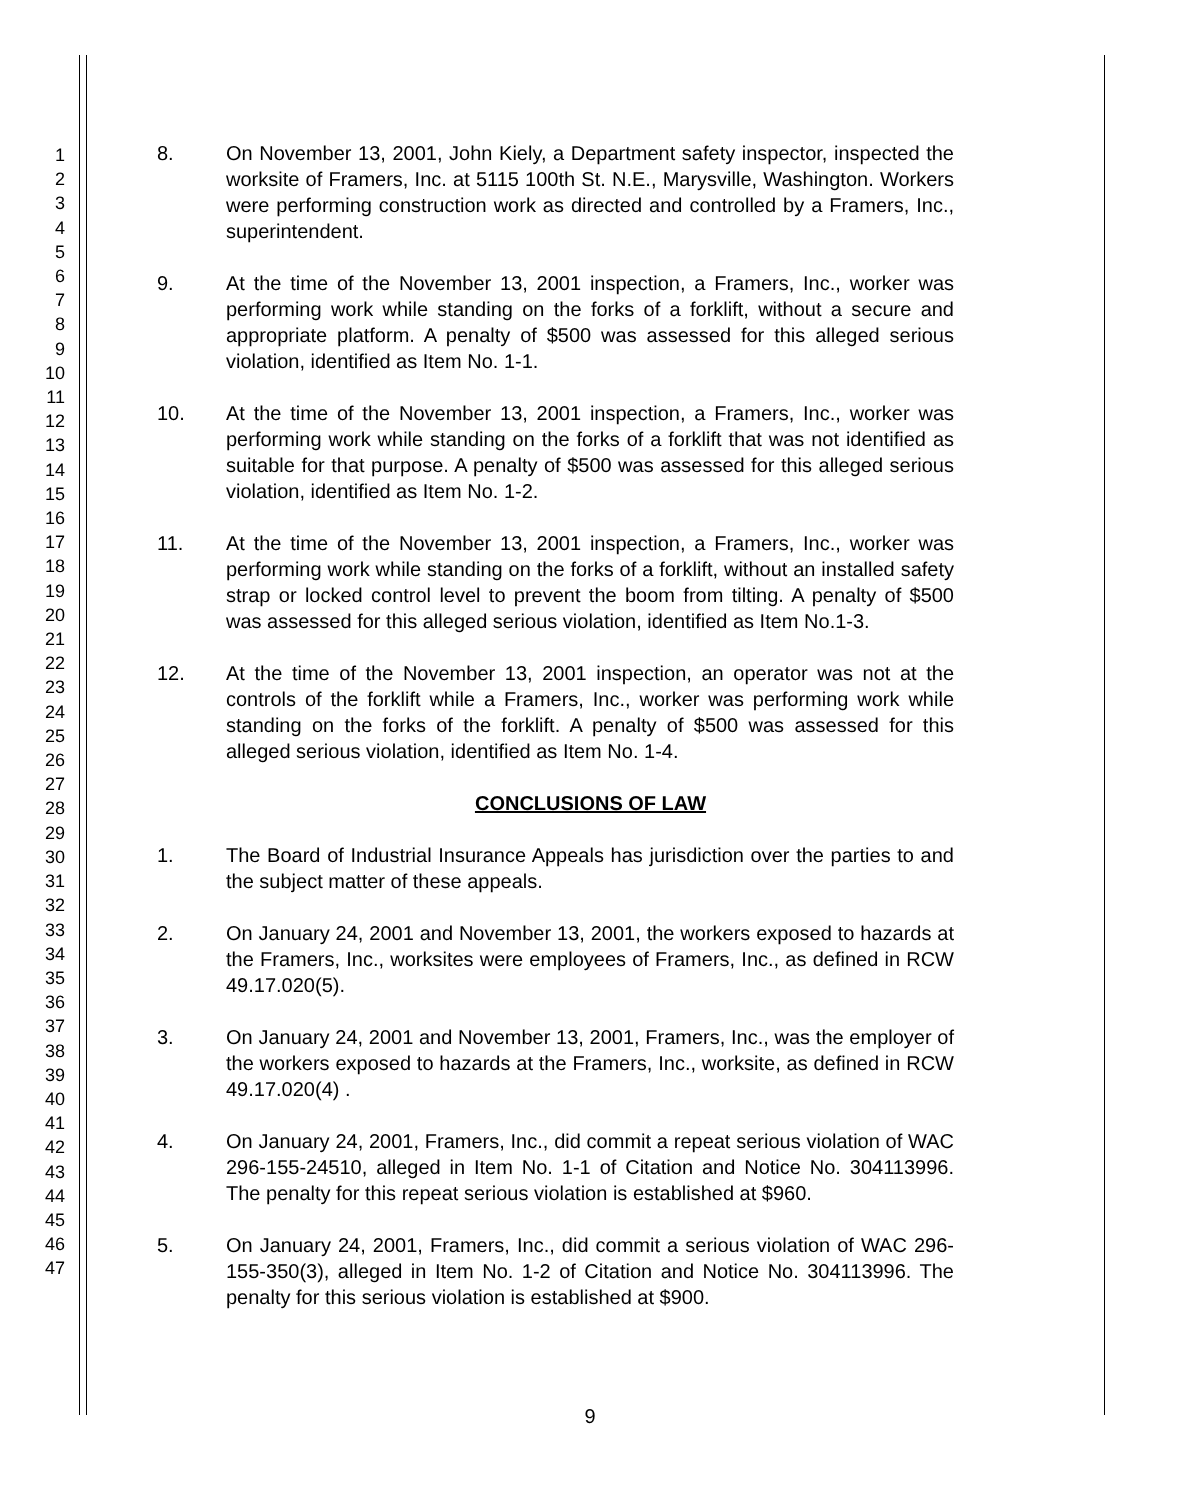1
2
3
4
5
6
7
8
9
10
11
12
13
14
15
16
17
18
19
20
21
22
23
24
25
26
27
28
29
30
31
32
33
34
35
36
37
38
39
40
41
42
43
44
45
46
47
8. On November 13, 2001, John Kiely, a Department safety inspector, inspected the worksite of Framers, Inc. at 5115 100th St. N.E., Marysville, Washington. Workers were performing construction work as directed and controlled by a Framers, Inc., superintendent.
9. At the time of the November 13, 2001 inspection, a Framers, Inc., worker was performing work while standing on the forks of a forklift, without a secure and appropriate platform. A penalty of $500 was assessed for this alleged serious violation, identified as Item No. 1-1.
10. At the time of the November 13, 2001 inspection, a Framers, Inc., worker was performing work while standing on the forks of a forklift that was not identified as suitable for that purpose. A penalty of $500 was assessed for this alleged serious violation, identified as Item No. 1-2.
11. At the time of the November 13, 2001 inspection, a Framers, Inc., worker was performing work while standing on the forks of a forklift, without an installed safety strap or locked control level to prevent the boom from tilting. A penalty of $500 was assessed for this alleged serious violation, identified as Item No.1-3.
12. At the time of the November 13, 2001 inspection, an operator was not at the controls of the forklift while a Framers, Inc., worker was performing work while standing on the forks of the forklift. A penalty of $500 was assessed for this alleged serious violation, identified as Item No. 1-4.
CONCLUSIONS OF LAW
1. The Board of Industrial Insurance Appeals has jurisdiction over the parties to and the subject matter of these appeals.
2. On January 24, 2001 and November 13, 2001, the workers exposed to hazards at the Framers, Inc., worksites were employees of Framers, Inc., as defined in RCW 49.17.020(5).
3. On January 24, 2001 and November 13, 2001, Framers, Inc., was the employer of the workers exposed to hazards at the Framers, Inc., worksite, as defined in RCW 49.17.020(4) .
4. On January 24, 2001, Framers, Inc., did commit a repeat serious violation of WAC 296-155-24510, alleged in Item No. 1-1 of Citation and Notice No. 304113996. The penalty for this repeat serious violation is established at $960.
5. On January 24, 2001, Framers, Inc., did commit a serious violation of WAC 296-155-350(3), alleged in Item No. 1-2 of Citation and Notice No. 304113996. The penalty for this serious violation is established at $900.
9